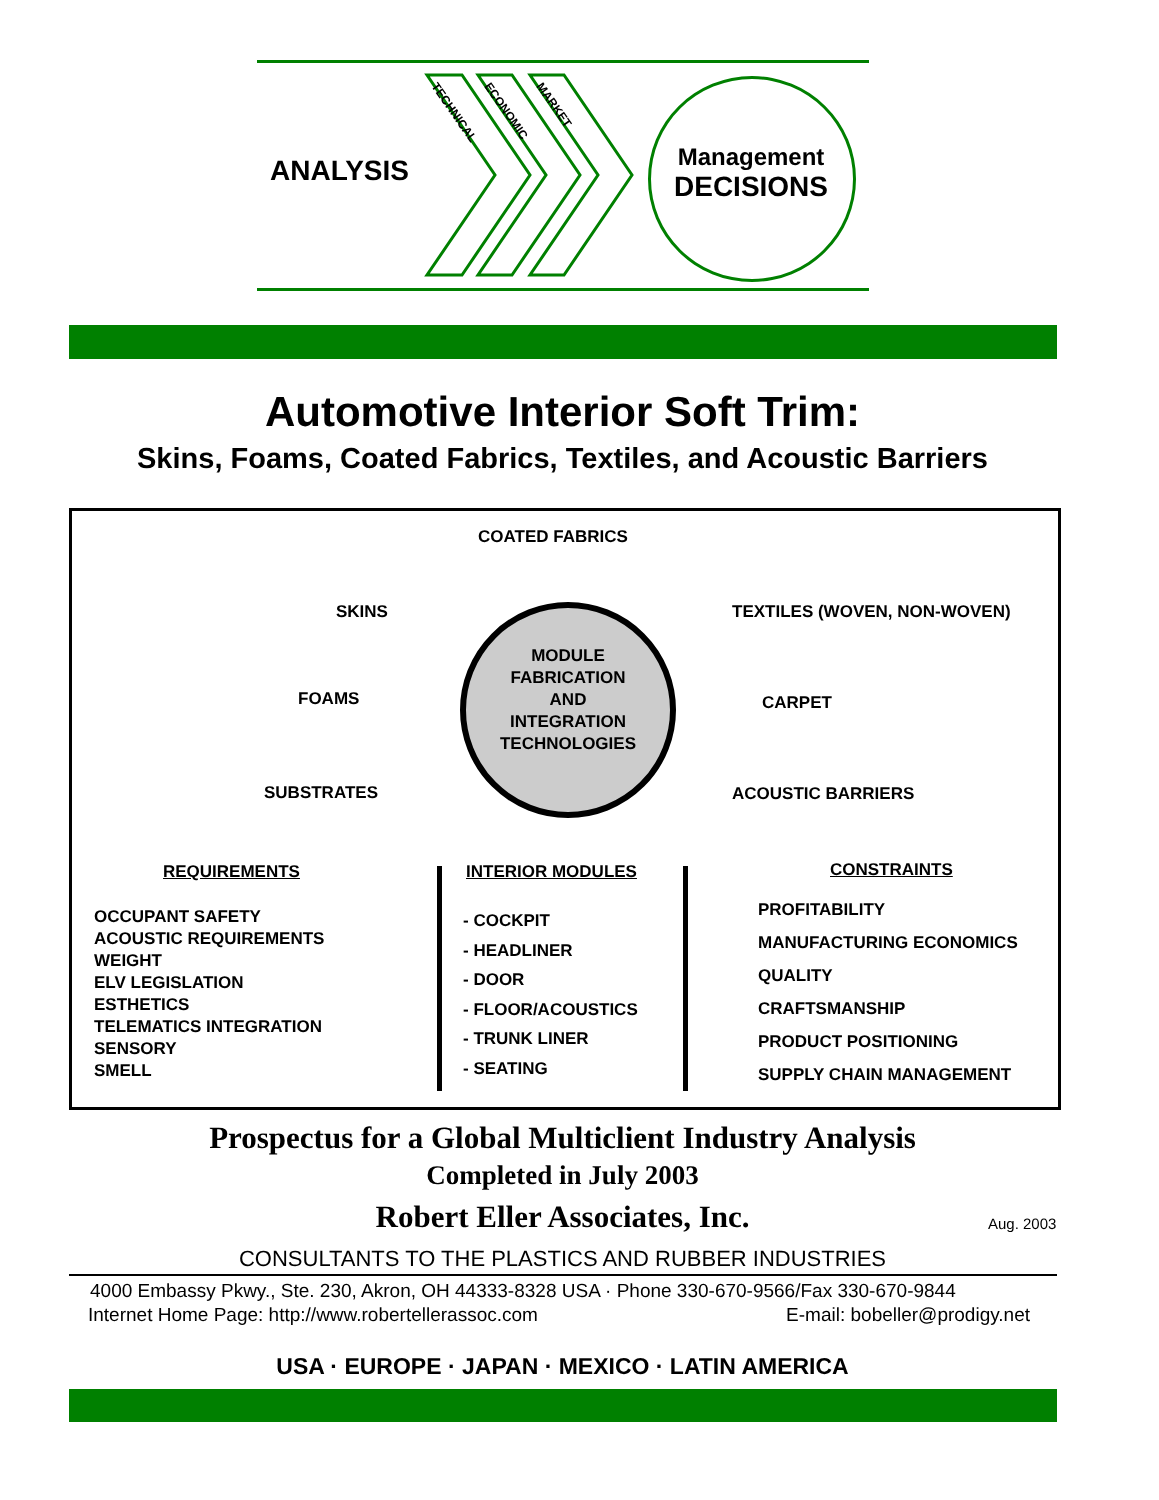ANALYSIS
TECHNICAL ECONOMIC MARKET
Management
DECISIONS
Automotive Interior Soft Trim:
Skins, Foams, Coated Fabrics, Textiles, and Acoustic Barriers
MODULE
FABRICATION
AND
INTEGRATION
TECHNOLOGIES
COATED FABRICS
SKINS TEXTILES (WOVEN, NON-WOVEN)
FOAMS CARPET
SUBSTRATES ACOUSTIC BARRIERS
REQUIREMENTS
OCCUPANT SAFETY
ACOUSTIC REQUIREMENTS
WEIGHT
ELV LEGISLATION
ESTHETICS
TELEMATICS INTEGRATION
SENSORY
SMELL
INTERIOR MODULES
- COCKPIT
- HEADLINER
- DOOR
- FLOOR/ACOUSTICS
- TRUNK LINER
- SEATING
CONSTRAINTS
PROFITABILITY
MANUFACTURING ECONOMICS
QUALITY
CRAFTSMANSHIP
PRODUCT POSITIONING
SUPPLY CHAIN MANAGEMENT
Prospectus for a Global Multiclient Industry Analysis
Completed in July 2003
Robert Eller Associates, Inc.
Aug. 2003
CONSULTANTS TO THE PLASTICS AND RUBBER INDUSTRIES
4000 Embassy Pkwy., Ste. 230, Akron, OH 44333-8328 USA · Phone 330-670-9566/Fax 330-670-9844
Internet Home Page: http://www.robertellerassoc.com E-mail: bobeller@prodigy.net
USA · EUROPE · JAPAN · MEXICO · LATIN AMERICA